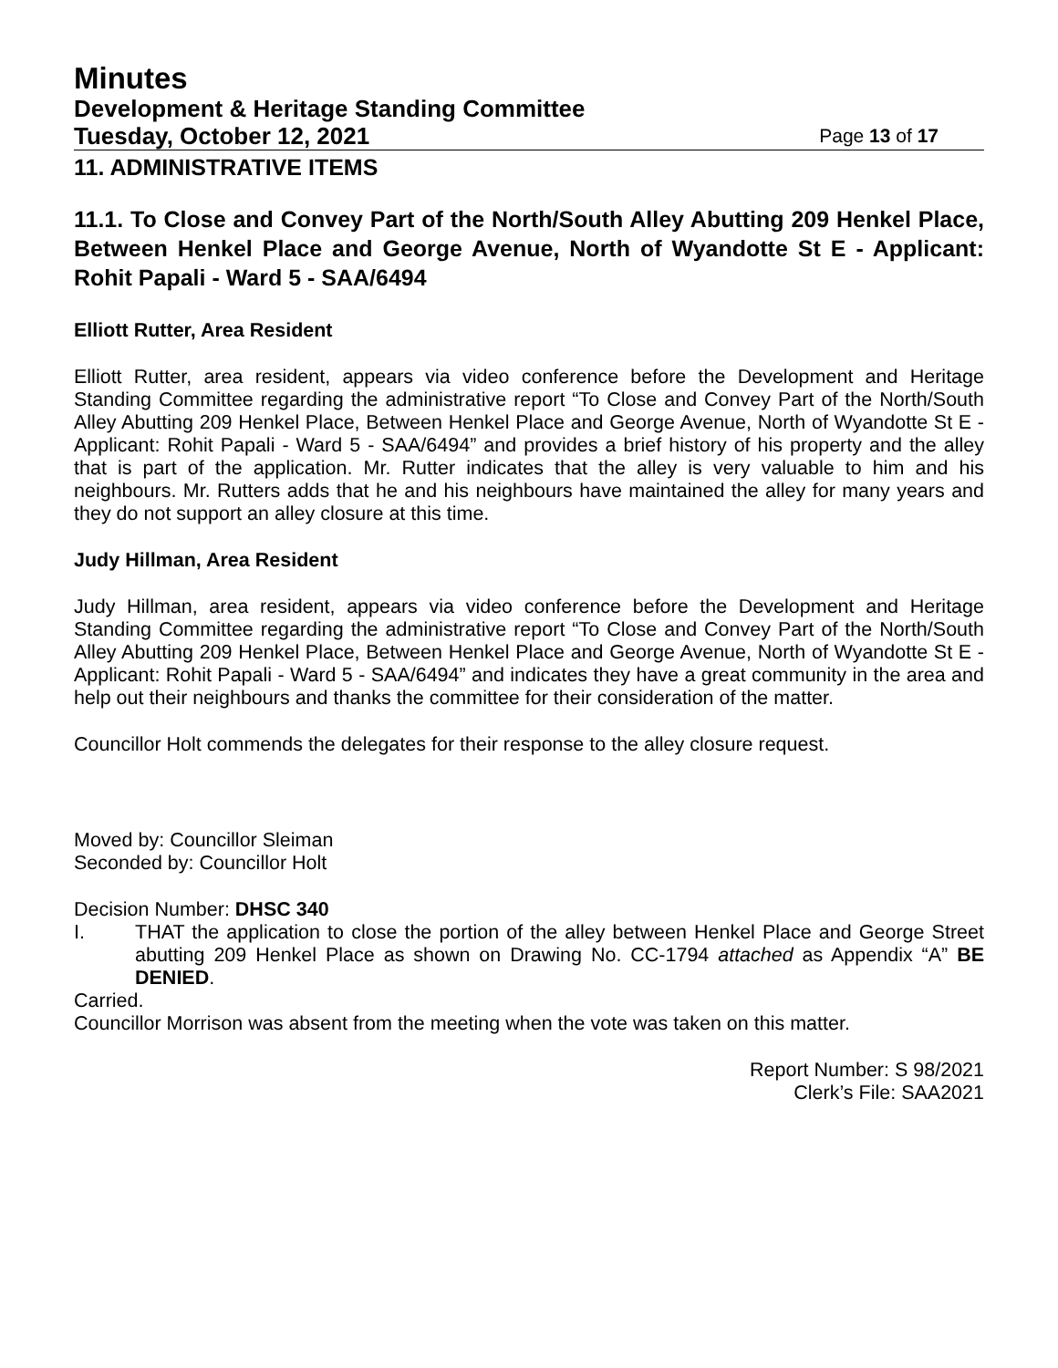Minutes
Development & Heritage Standing Committee
Tuesday, October 12, 2021 Page 13 of 17
11. ADMINISTRATIVE ITEMS
11.1. To Close and Convey Part of the North/South Alley Abutting 209 Henkel Place, Between Henkel Place and George Avenue, North of Wyandotte St E - Applicant: Rohit Papali - Ward 5 - SAA/6494
Elliott Rutter, Area Resident
Elliott Rutter, area resident, appears via video conference before the Development and Heritage Standing Committee regarding the administrative report “To Close and Convey Part of the North/South Alley Abutting 209 Henkel Place, Between Henkel Place and George Avenue, North of Wyandotte St E - Applicant: Rohit Papali - Ward 5 - SAA/6494” and provides a brief history of his property and the alley that is part of the application. Mr. Rutter indicates that the alley is very valuable to him and his neighbours. Mr. Rutters adds that he and his neighbours have maintained the alley for many years and they do not support an alley closure at this time.
Judy Hillman, Area Resident
Judy Hillman, area resident, appears via video conference before the Development and Heritage Standing Committee regarding the administrative report “To Close and Convey Part of the North/South Alley Abutting 209 Henkel Place, Between Henkel Place and George Avenue, North of Wyandotte St E - Applicant: Rohit Papali - Ward 5 - SAA/6494” and indicates they have a great community in the area and help out their neighbours and thanks the committee for their consideration of the matter.
Councillor Holt commends the delegates for their response to the alley closure request.
Moved by: Councillor Sleiman
Seconded by: Councillor Holt
Decision Number: DHSC 340
I. THAT the application to close the portion of the alley between Henkel Place and George Street abutting 209 Henkel Place as shown on Drawing No. CC-1794 attached as Appendix “A” BE DENIED.
Carried.
Councillor Morrison was absent from the meeting when the vote was taken on this matter.
Report Number: S 98/2021
Clerk’s File: SAA2021